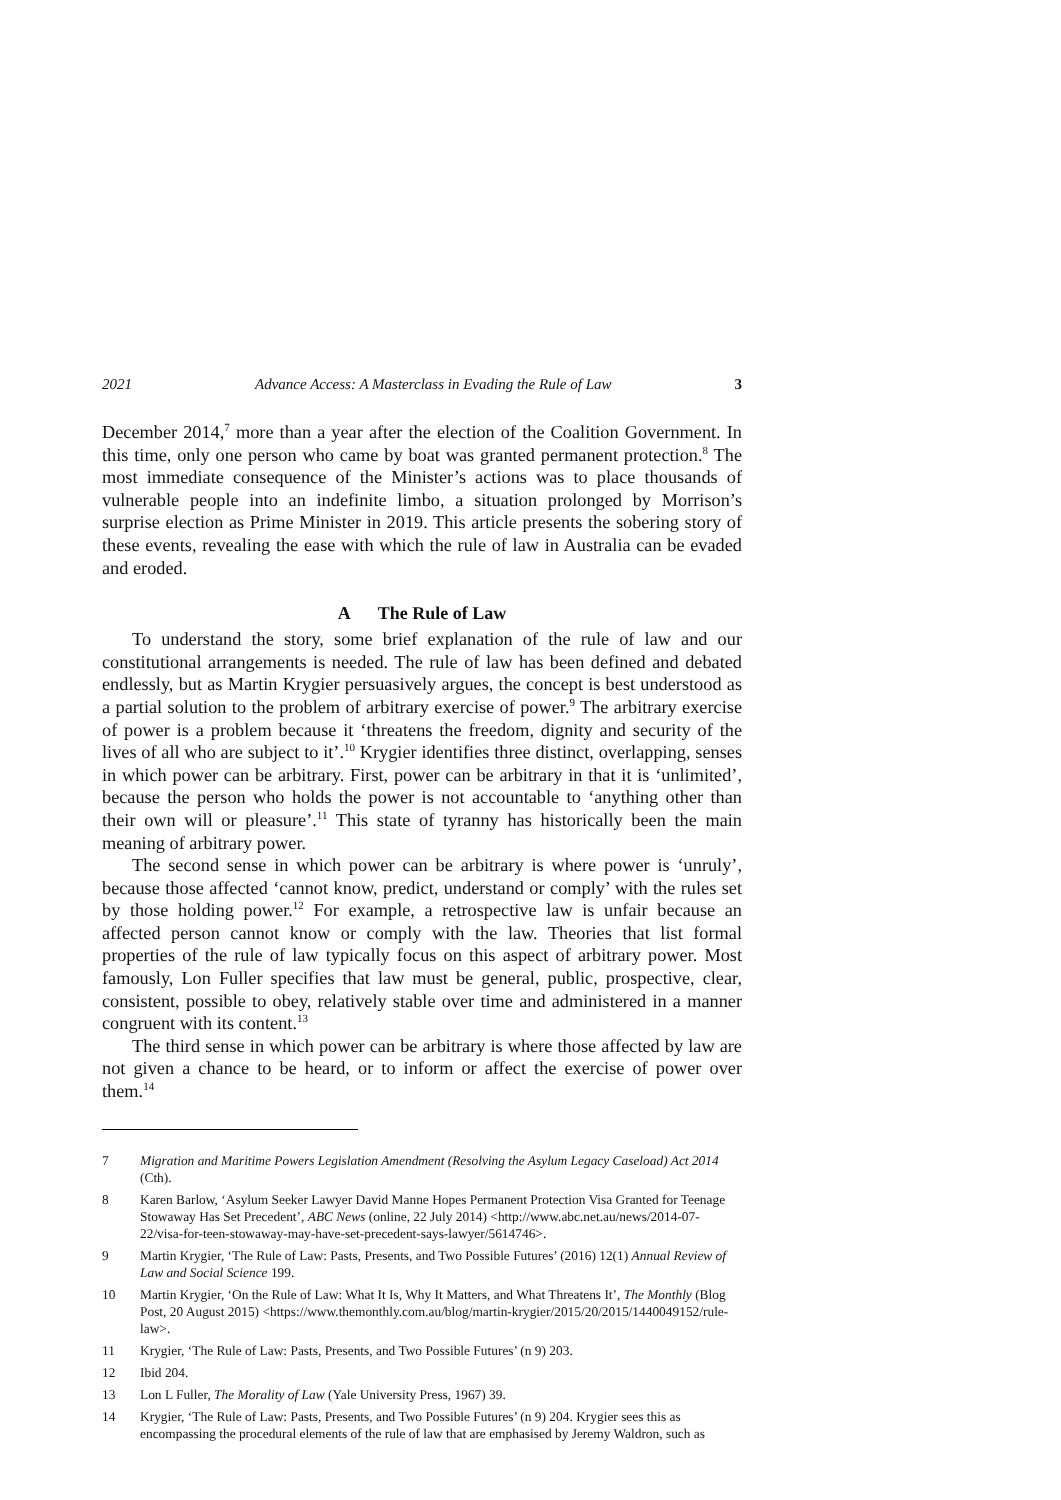2021 Advance Access: A Masterclass in Evading the Rule of Law 3
December 2014,<sup>7</sup> more than a year after the election of the Coalition Government. In this time, only one person who came by boat was granted permanent protection.<sup>8</sup> The most immediate consequence of the Minister’s actions was to place thousands of vulnerable people into an indefinite limbo, a situation prolonged by Morrison’s surprise election as Prime Minister in 2019. This article presents the sobering story of these events, revealing the ease with which the rule of law in Australia can be evaded and eroded.
A The Rule of Law
To understand the story, some brief explanation of the rule of law and our constitutional arrangements is needed. The rule of law has been defined and debated endlessly, but as Martin Krygier persuasively argues, the concept is best understood as a partial solution to the problem of arbitrary exercise of power.<sup>9</sup> The arbitrary exercise of power is a problem because it ‘threatens the freedom, dignity and security of the lives of all who are subject to it’.<sup>10</sup> Krygier identifies three distinct, overlapping, senses in which power can be arbitrary. First, power can be arbitrary in that it is ‘unlimited’, because the person who holds the power is not accountable to ‘anything other than their own will or pleasure’.<sup>11</sup> This state of tyranny has historically been the main meaning of arbitrary power.
The second sense in which power can be arbitrary is where power is ‘unruly’, because those affected ‘cannot know, predict, understand or comply’ with the rules set by those holding power.<sup>12</sup> For example, a retrospective law is unfair because an affected person cannot know or comply with the law. Theories that list formal properties of the rule of law typically focus on this aspect of arbitrary power. Most famously, Lon Fuller specifies that law must be general, public, prospective, clear, consistent, possible to obey, relatively stable over time and administered in a manner congruent with its content.<sup>13</sup>
The third sense in which power can be arbitrary is where those affected by law are not given a chance to be heard, or to inform or affect the exercise of power over them.<sup>14</sup>
7 Migration and Maritime Powers Legislation Amendment (Resolving the Asylum Legacy Caseload) Act 2014 (Cth).
8 Karen Barlow, ‘Asylum Seeker Lawyer David Manne Hopes Permanent Protection Visa Granted for Teenage Stowaway Has Set Precedent’, ABC News (online, 22 July 2014) <http://www.abc.net.au/news/2014-07-22/visa-for-teen-stowaway-may-have-set-precedent-says-lawyer/5614746>.
9 Martin Krygier, ‘The Rule of Law: Pasts, Presents, and Two Possible Futures’ (2016) 12(1) Annual Review of Law and Social Science 199.
10 Martin Krygier, ‘On the Rule of Law: What It Is, Why It Matters, and What Threatens It’, The Monthly (Blog Post, 20 August 2015) <https://www.themonthly.com.au/blog/martin-krygier/2015/20/2015/1440049152/rule-law>.
11 Krygier, ‘The Rule of Law: Pasts, Presents, and Two Possible Futures’ (n 9) 203.
12 Ibid 204.
13 Lon L Fuller, The Morality of Law (Yale University Press, 1967) 39.
14 Krygier, ‘The Rule of Law: Pasts, Presents, and Two Possible Futures’ (n 9) 204. Krygier sees this as encompassing the procedural elements of the rule of law that are emphasised by Jeremy Waldron, such as